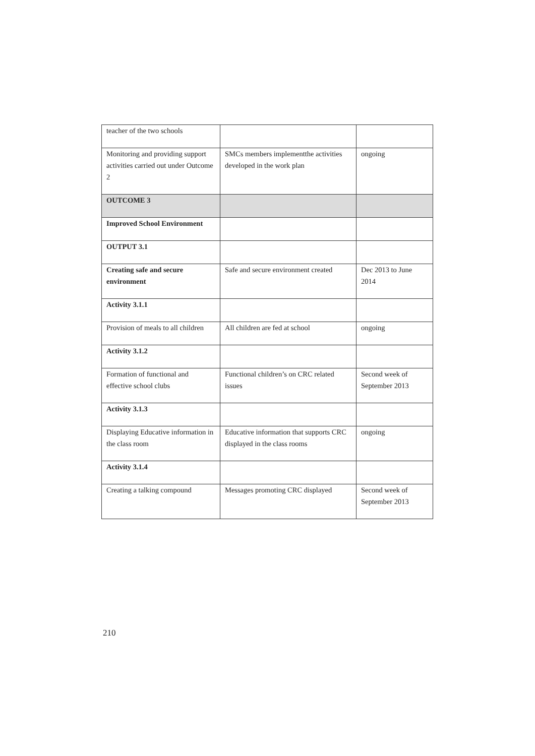| teacher of the two schools | | |
| Monitoring and providing support activities carried out under Outcome 2 | SMCs members implementthe activities developed in the work plan | ongoing |
| OUTCOME 3 | | |
| Improved School Environment | | |
| OUTPUT 3.1 | | |
| Creating safe and secure environment | Safe and secure environment created | Dec 2013 to June 2014 |
| Activity 3.1.1 | | |
| Provision of meals to all children | All children are fed at school | ongoing |
| Activity 3.1.2 | | |
| Formation of functional and effective school clubs | Functional children’s on CRC related issues | Second week of September 2013 |
| Activity 3.1.3 | | |
| Displaying Educative information in the class room | Educative information that supports CRC displayed in the class rooms | ongoing |
| Activity 3.1.4 | | |
| Creating a talking compound | Messages promoting CRC displayed | Second week of September 2013 |
210